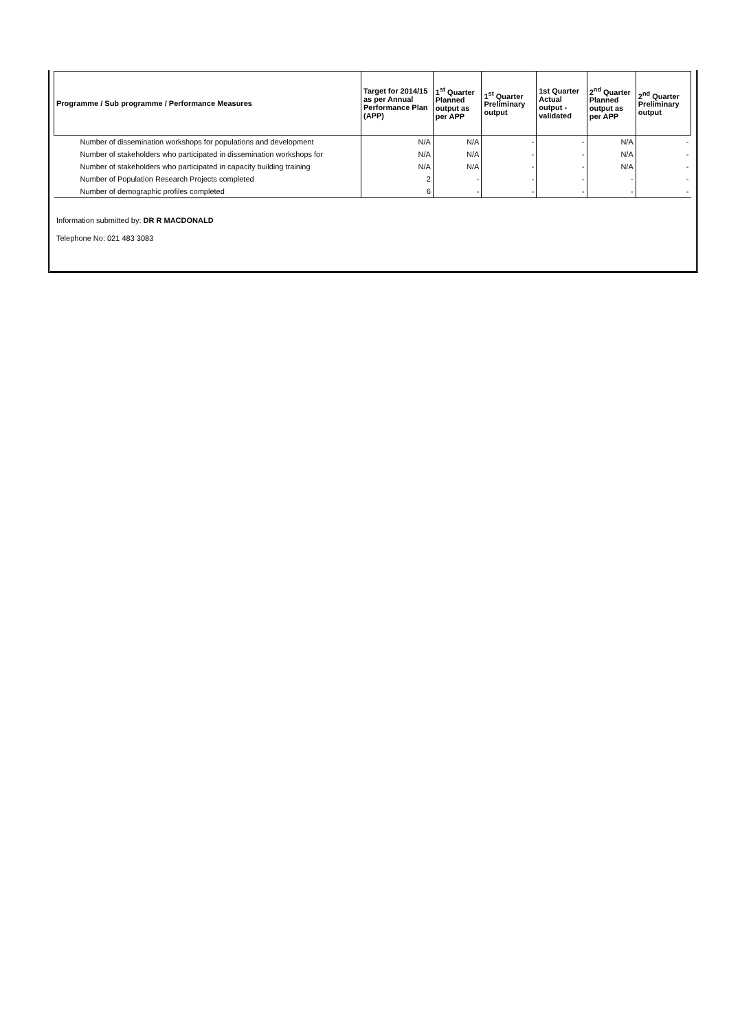| Programme / Sub programme / Performance Measures | Target for 2014/15 as per Annual Performance Plan (APP) | 1<sup>st</sup> Quarter Planned output as per APP | 1<sup>st</sup> Quarter Preliminary output | 1st Quarter Actual output - validated | 2<sup>nd</sup> Quarter Planned output as per APP | 2<sup>nd</sup> Quarter Preliminary output |
| --- | --- | --- | --- | --- | --- | --- |
| Number of dissemination workshops for populations and development | N/A | N/A | - | - | N/A | - |
| Number of stakeholders who participated in dissemination workshops for | N/A | N/A | - | - | N/A | - |
| Number of stakeholders who participated in capacity building training | N/A | N/A | - | - | N/A | - |
| Number of Population Research Projects completed | 2 | - | - | - | - | - |
| Number of demographic profiles completed | 6 | - | - | - | - | - |
Information submitted by: DR R MACDONALD
Telephone No: 021 483 3083